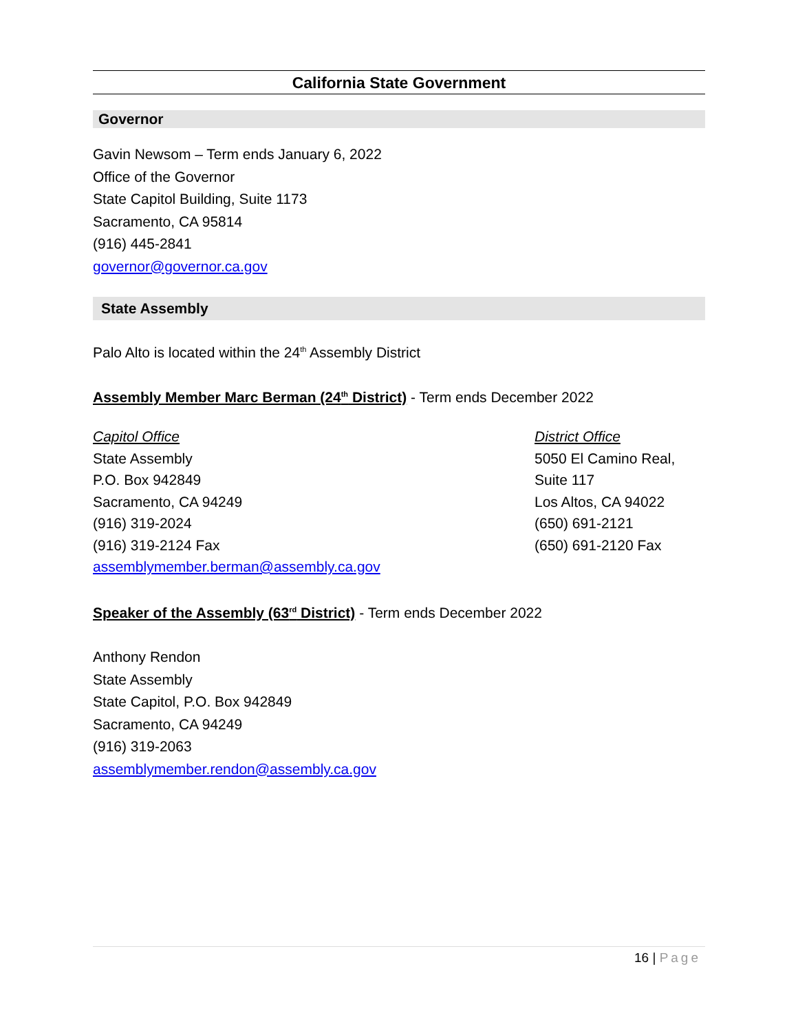California State Government
Governor
Gavin Newsom – Term ends January 6, 2022
Office of the Governor
State Capitol Building, Suite 1173
Sacramento, CA 95814
(916) 445-2841
governor@governor.ca.gov
State Assembly
Palo Alto is located within the 24<sup>th</sup> Assembly District
Assembly Member Marc Berman (24<sup>th</sup> District) - Term ends December 2022
Capitol Office
State Assembly
P.O. Box 942849
Sacramento, CA 94249
(916) 319-2024
(916) 319-2124 Fax
assemblymember.berman@assembly.ca.gov
District Office
5050 El Camino Real,
Suite 117
Los Altos, CA 94022
(650) 691-2121
(650) 691-2120 Fax
Speaker of the Assembly (63<sup>rd</sup> District) - Term ends December 2022
Anthony Rendon
State Assembly
State Capitol, P.O. Box 942849
Sacramento, CA 94249
(916) 319-2063
assemblymember.rendon@assembly.ca.gov
16 | Page